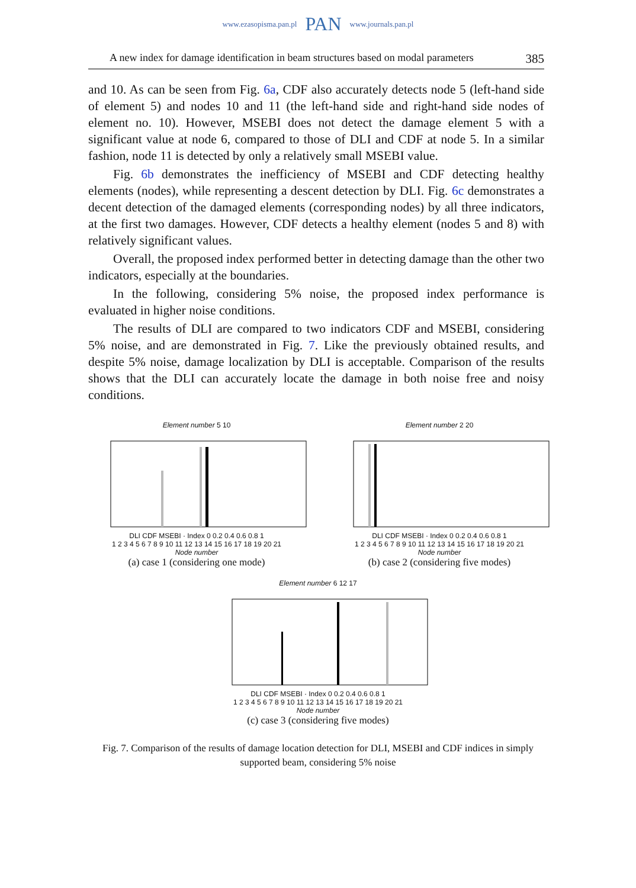www.ezasopisma.pan.pl PAN www.journals.pan.pl
A new index for damage identification in beam structures based on modal parameters 385
and 10. As can be seen from Fig. 6a, CDF also accurately detects node 5 (left-hand side of element 5) and nodes 10 and 11 (the left-hand side and right-hand side nodes of element no. 10). However, MSEBI does not detect the damage element 5 with a significant value at node 6, compared to those of DLI and CDF at node 5. In a similar fashion, node 11 is detected by only a relatively small MSEBI value.
Fig. 6b demonstrates the inefficiency of MSEBI and CDF detecting healthy elements (nodes), while representing a descent detection by DLI. Fig. 6c demonstrates a decent detection of the damaged elements (corresponding nodes) by all three indicators, at the first two damages. However, CDF detects a healthy element (nodes 5 and 8) with relatively significant values.
Overall, the proposed index performed better in detecting damage than the other two indicators, especially at the boundaries.
In the following, considering 5% noise, the proposed index performance is evaluated in higher noise conditions.
The results of DLI are compared to two indicators CDF and MSEBI, considering 5% noise, and are demonstrated in Fig. 7. Like the previously obtained results, and despite 5% noise, damage localization by DLI is acceptable. Comparison of the results shows that the DLI can accurately locate the damage in both noise free and noisy conditions.
Element number 5 10
DLI CDF MSEBI · Index 0 0.2 0.4 0.6 0.8 1
1 2 3 4 5 6 7 8 9 10 11 12 13 14 15 16 17 18 19 20 21
Node number
(a) case 1 (considering one mode)
Element number 2 20
DLI CDF MSEBI · Index 0 0.2 0.4 0.6 0.8 1
1 2 3 4 5 6 7 8 9 10 11 12 13 14 15 16 17 18 19 20 21
Node number
(b) case 2 (considering five modes)
Element number 6 12 17
DLI CDF MSEBI · Index 0 0.2 0.4 0.6 0.8 1
1 2 3 4 5 6 7 8 9 10 11 12 13 14 15 16 17 18 19 20 21
Node number
(c) case 3 (considering five modes)
Fig. 7. Comparison of the results of damage location detection for DLI, MSEBI and CDF indices in simply supported beam, considering 5% noise